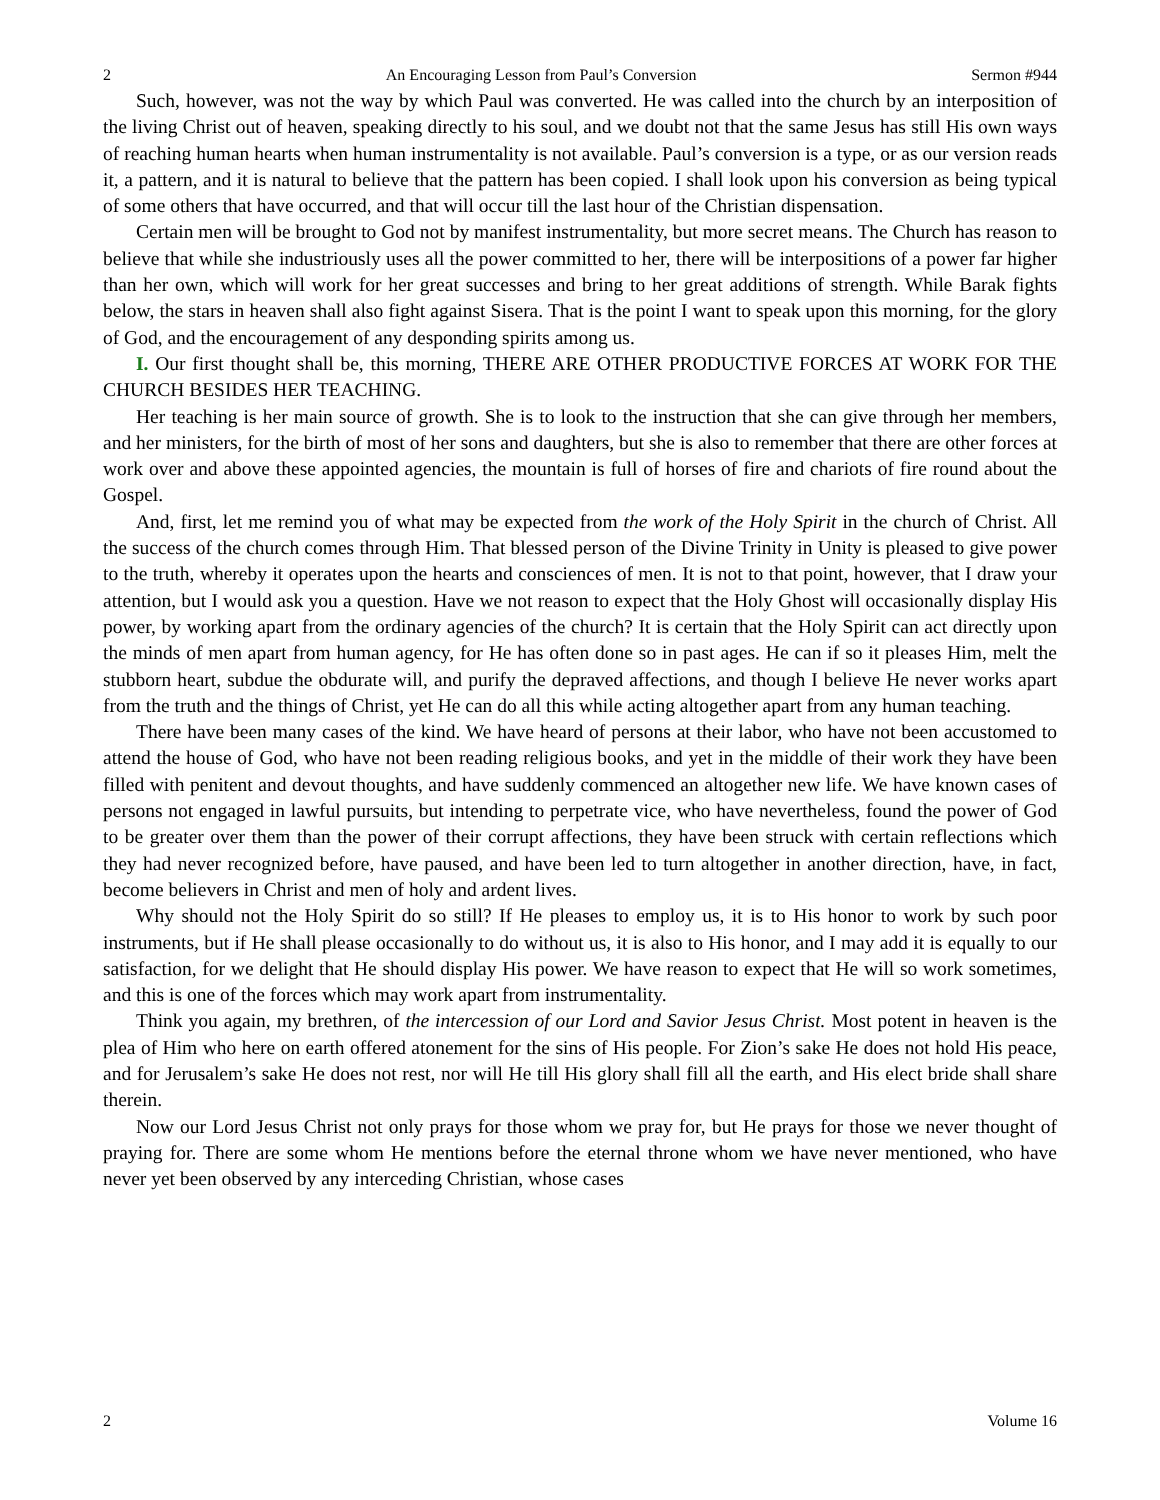2 An Encouraging Lesson from Paul’s Conversion Sermon #944
Such, however, was not the way by which Paul was converted. He was called into the church by an interposition of the living Christ out of heaven, speaking directly to his soul, and we doubt not that the same Jesus has still His own ways of reaching human hearts when human instrumentality is not available. Paul’s conversion is a type, or as our version reads it, a pattern, and it is natural to believe that the pattern has been copied. I shall look upon his conversion as being typical of some others that have occurred, and that will occur till the last hour of the Christian dispensation.
Certain men will be brought to God not by manifest instrumentality, but more secret means. The Church has reason to believe that while she industriously uses all the power committed to her, there will be interpositions of a power far higher than her own, which will work for her great successes and bring to her great additions of strength. While Barak fights below, the stars in heaven shall also fight against Sisera. That is the point I want to speak upon this morning, for the glory of God, and the encouragement of any desponding spirits among us.
I. Our first thought shall be, this morning, THERE ARE OTHER PRODUCTIVE FORCES AT WORK FOR THE CHURCH BESIDES HER TEACHING.
Her teaching is her main source of growth. She is to look to the instruction that she can give through her members, and her ministers, for the birth of most of her sons and daughters, but she is also to remember that there are other forces at work over and above these appointed agencies, the mountain is full of horses of fire and chariots of fire round about the Gospel.
And, first, let me remind you of what may be expected from the work of the Holy Spirit in the church of Christ. All the success of the church comes through Him. That blessed person of the Divine Trinity in Unity is pleased to give power to the truth, whereby it operates upon the hearts and consciences of men. It is not to that point, however, that I draw your attention, but I would ask you a question. Have we not reason to expect that the Holy Ghost will occasionally display His power, by working apart from the ordinary agencies of the church? It is certain that the Holy Spirit can act directly upon the minds of men apart from human agency, for He has often done so in past ages. He can if so it pleases Him, melt the stubborn heart, subdue the obdurate will, and purify the depraved affections, and though I believe He never works apart from the truth and the things of Christ, yet He can do all this while acting altogether apart from any human teaching.
There have been many cases of the kind. We have heard of persons at their labor, who have not been accustomed to attend the house of God, who have not been reading religious books, and yet in the middle of their work they have been filled with penitent and devout thoughts, and have suddenly commenced an altogether new life. We have known cases of persons not engaged in lawful pursuits, but intending to perpetrate vice, who have nevertheless, found the power of God to be greater over them than the power of their corrupt affections, they have been struck with certain reflections which they had never recognized before, have paused, and have been led to turn altogether in another direction, have, in fact, become believers in Christ and men of holy and ardent lives.
Why should not the Holy Spirit do so still? If He pleases to employ us, it is to His honor to work by such poor instruments, but if He shall please occasionally to do without us, it is also to His honor, and I may add it is equally to our satisfaction, for we delight that He should display His power. We have reason to expect that He will so work sometimes, and this is one of the forces which may work apart from instrumentality.
Think you again, my brethren, of the intercession of our Lord and Savior Jesus Christ. Most potent in heaven is the plea of Him who here on earth offered atonement for the sins of His people. For Zion’s sake He does not hold His peace, and for Jerusalem’s sake He does not rest, nor will He till His glory shall fill all the earth, and His elect bride shall share therein.
Now our Lord Jesus Christ not only prays for those whom we pray for, but He prays for those we never thought of praying for. There are some whom He mentions before the eternal throne whom we have never mentioned, who have never yet been observed by any interceding Christian, whose cases
2 Volume 16